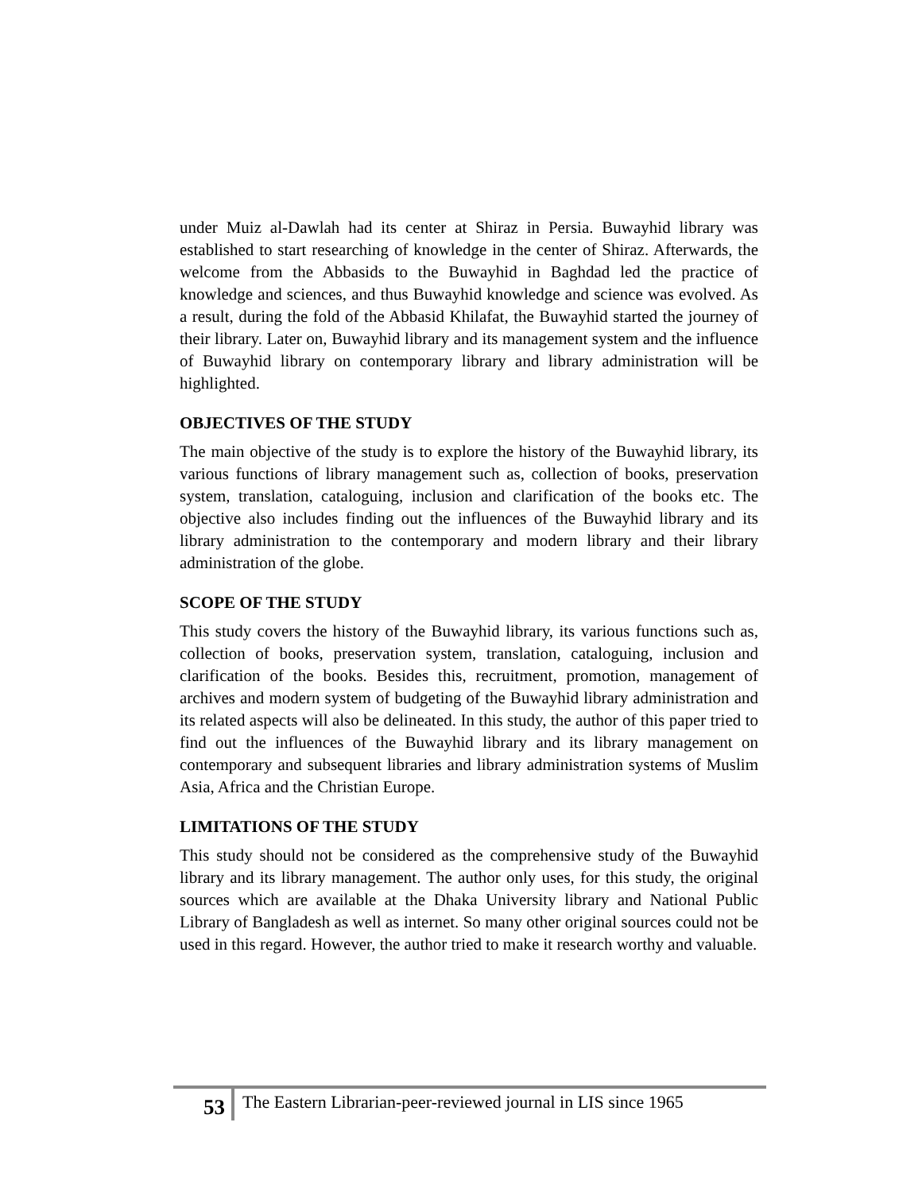under Muiz al-Dawlah had its center at Shiraz in Persia. Buwayhid library was established to start researching of knowledge in the center of Shiraz. Afterwards, the welcome from the Abbasids to the Buwayhid in Baghdad led the practice of knowledge and sciences, and thus Buwayhid knowledge and science was evolved. As a result, during the fold of the Abbasid Khilafat, the Buwayhid started the journey of their library. Later on, Buwayhid library and its management system and the influence of Buwayhid library on contemporary library and library administration will be highlighted.
OBJECTIVES OF THE STUDY
The main objective of the study is to explore the history of the Buwayhid library, its various functions of library management such as, collection of books, preservation system, translation, cataloguing, inclusion and clarification of the books etc. The objective also includes finding out the influences of the Buwayhid library and its library administration to the contemporary and modern library and their library administration of the globe.
SCOPE OF THE STUDY
This study covers the history of the Buwayhid library, its various functions such as, collection of books, preservation system, translation, cataloguing, inclusion and clarification of the books. Besides this, recruitment, promotion, management of archives and modern system of budgeting of the Buwayhid library administration and its related aspects will also be delineated. In this study, the author of this paper tried to find out the influences of the Buwayhid library and its library management on contemporary and subsequent libraries and library administration systems of Muslim Asia, Africa and the Christian Europe.
LIMITATIONS OF THE STUDY
This study should not be considered as the comprehensive study of the Buwayhid library and its library management. The author only uses, for this study, the original sources which are available at the Dhaka University library and National Public Library of Bangladesh as well as internet. So many other original sources could not be used in this regard. However, the author tried to make it research worthy and valuable.
53 The Eastern Librarian-peer-reviewed journal in LIS since 1965